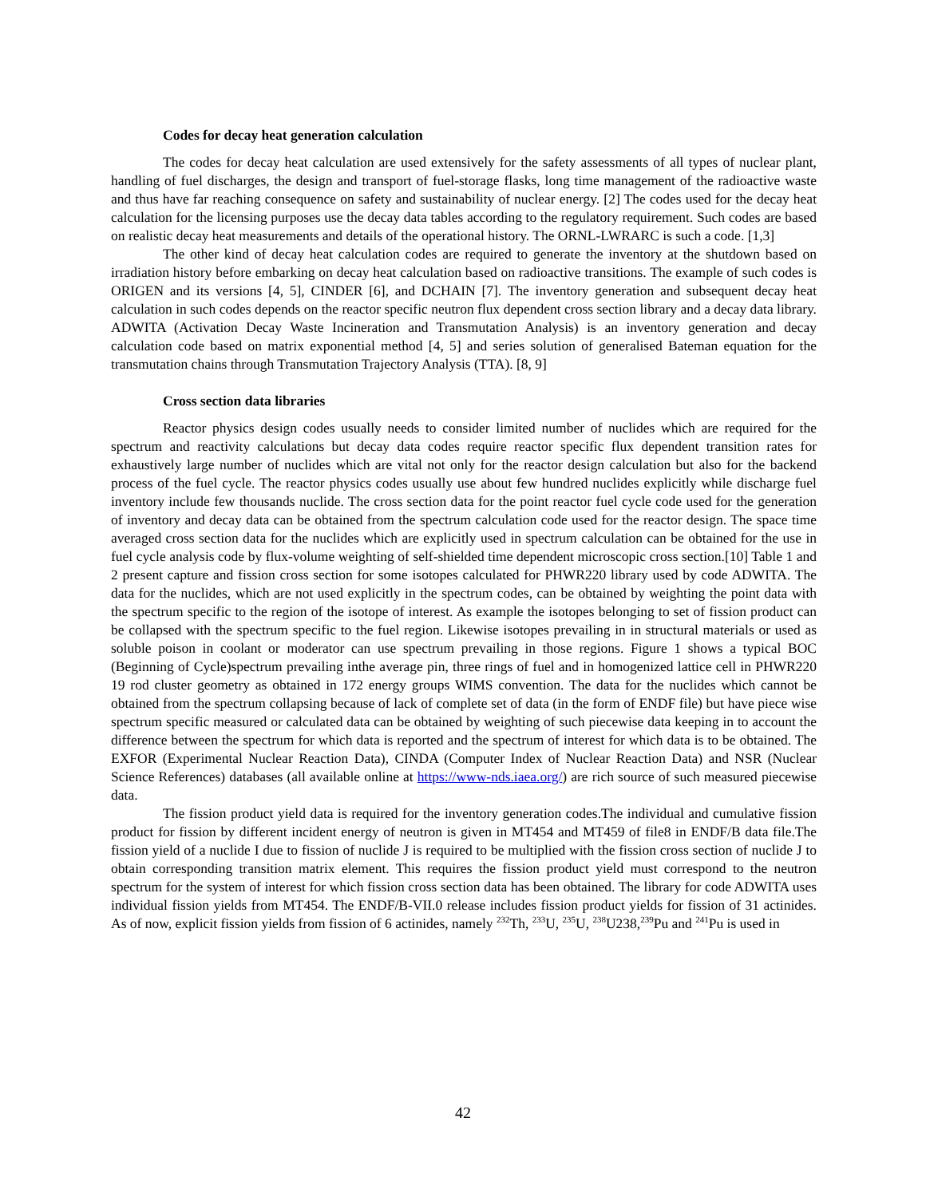Codes for decay heat generation calculation
The codes for decay heat calculation are used extensively for the safety assessments of all types of nuclear plant, handling of fuel discharges, the design and transport of fuel-storage flasks, long time management of the radioactive waste and thus have far reaching consequence on safety and sustainability of nuclear energy. [2] The codes used for the decay heat calculation for the licensing purposes use the decay data tables according to the regulatory requirement. Such codes are based on realistic decay heat measurements and details of the operational history. The ORNL-LWRARC is such a code. [1,3]
The other kind of decay heat calculation codes are required to generate the inventory at the shutdown based on irradiation history before embarking on decay heat calculation based on radioactive transitions. The example of such codes is ORIGEN and its versions [4, 5], CINDER [6], and DCHAIN [7]. The inventory generation and subsequent decay heat calculation in such codes depends on the reactor specific neutron flux dependent cross section library and a decay data library. ADWITA (Activation Decay Waste Incineration and Transmutation Analysis) is an inventory generation and decay calculation code based on matrix exponential method [4, 5] and series solution of generalised Bateman equation for the transmutation chains through Transmutation Trajectory Analysis (TTA). [8, 9]
Cross section data libraries
Reactor physics design codes usually needs to consider limited number of nuclides which are required for the spectrum and reactivity calculations but decay data codes require reactor specific flux dependent transition rates for exhaustively large number of nuclides which are vital not only for the reactor design calculation but also for the backend process of the fuel cycle. The reactor physics codes usually use about few hundred nuclides explicitly while discharge fuel inventory include few thousands nuclide. The cross section data for the point reactor fuel cycle code used for the generation of inventory and decay data can be obtained from the spectrum calculation code used for the reactor design. The space time averaged cross section data for the nuclides which are explicitly used in spectrum calculation can be obtained for the use in fuel cycle analysis code by flux-volume weighting of self-shielded time dependent microscopic cross section.[10] Table 1 and 2 present capture and fission cross section for some isotopes calculated for PHWR220 library used by code ADWITA. The data for the nuclides, which are not used explicitly in the spectrum codes, can be obtained by weighting the point data with the spectrum specific to the region of the isotope of interest. As example the isotopes belonging to set of fission product can be collapsed with the spectrum specific to the fuel region. Likewise isotopes prevailing in in structural materials or used as soluble poison in coolant or moderator can use spectrum prevailing in those regions. Figure 1 shows a typical BOC (Beginning of Cycle)spectrum prevailing inthe average pin, three rings of fuel and in homogenized lattice cell in PHWR220 19 rod cluster geometry as obtained in 172 energy groups WIMS convention. The data for the nuclides which cannot be obtained from the spectrum collapsing because of lack of complete set of data (in the form of ENDF file) but have piece wise spectrum specific measured or calculated data can be obtained by weighting of such piecewise data keeping in to account the difference between the spectrum for which data is reported and the spectrum of interest for which data is to be obtained. The EXFOR (Experimental Nuclear Reaction Data), CINDA (Computer Index of Nuclear Reaction Data) and NSR (Nuclear Science References) databases (all available online at https://www-nds.iaea.org/) are rich source of such measured piecewise data.
The fission product yield data is required for the inventory generation codes.The individual and cumulative fission product for fission by different incident energy of neutron is given in MT454 and MT459 of file8 in ENDF/B data file.The fission yield of a nuclide I due to fission of nuclide J is required to be multiplied with the fission cross section of nuclide J to obtain corresponding transition matrix element. This requires the fission product yield must correspond to the neutron spectrum for the system of interest for which fission cross section data has been obtained. The library for code ADWITA uses individual fission yields from MT454. The ENDF/B-VII.0 release includes fission product yields for fission of 31 actinides. As of now, explicit fission yields from fission of 6 actinides, namely <sup>232</sup>Th, <sup>233</sup>U, <sup>235</sup>U, <sup>238</sup>U238,<sup>239</sup>Pu and <sup>241</sup>Pu is used in
42